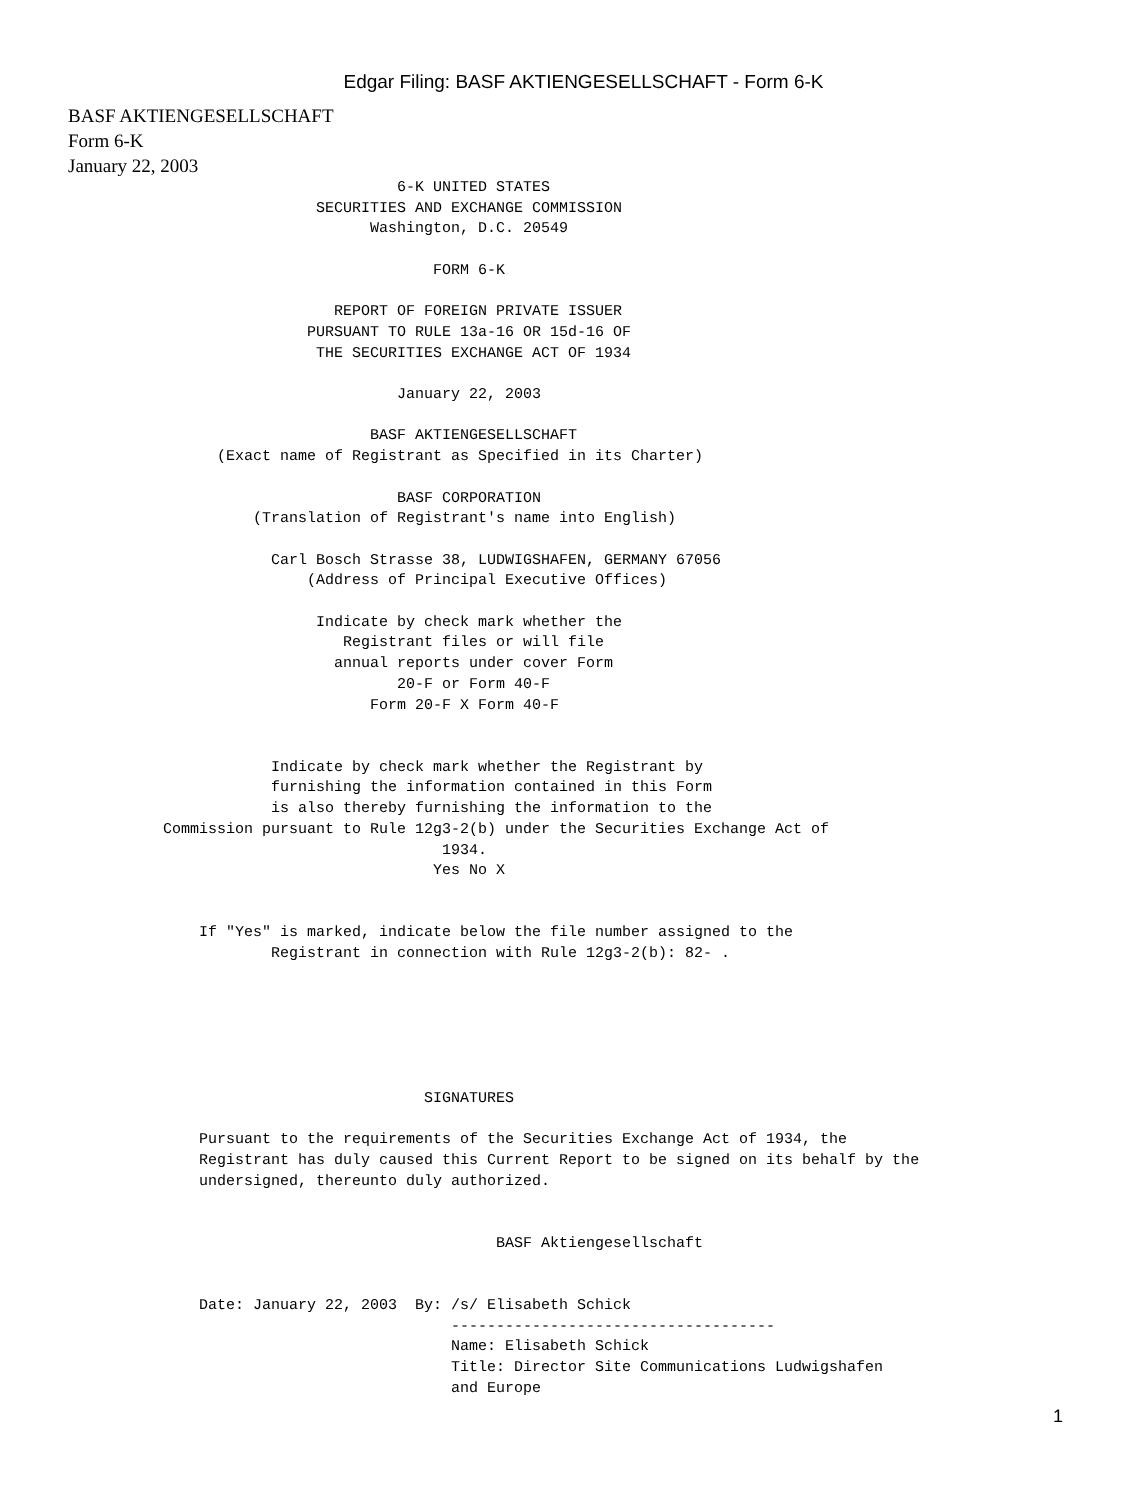Edgar Filing: BASF AKTIENGESELLSCHAFT - Form 6-K
BASF AKTIENGESELLSCHAFT
Form 6-K
January 22, 2003
                             6-K UNITED STATES
                    SECURITIES AND EXCHANGE COMMISSION
                          Washington, D.C. 20549

                                 FORM 6-K

                      REPORT OF FOREIGN PRIVATE ISSUER
                   PURSUANT TO RULE 13a-16 OR 15d-16 OF
                    THE SECURITIES EXCHANGE ACT OF 1934

                             January 22, 2003

                          BASF AKTIENGESELLSCHAFT
         (Exact name of Registrant as Specified in its Charter)

                             BASF CORPORATION
             (Translation of Registrant's name into English)

               Carl Bosch Strasse 38, LUDWIGSHAFEN, GERMANY 67056
                   (Address of Principal Executive Offices)

                    Indicate by check mark whether the
                       Registrant files or will file
                      annual reports under cover Form
                             20-F or Form 40-F
                          Form 20-F X Form 40-F


               Indicate by check mark whether the Registrant by
               furnishing the information contained in this Form
               is also thereby furnishing the information to the
   Commission pursuant to Rule 12g3-2(b) under the Securities Exchange Act of
                                  1934.
                                 Yes No X


       If "Yes" is marked, indicate below the file number assigned to the
               Registrant in connection with Rule 12g3-2(b): 82- .






                                SIGNATURES

       Pursuant to the requirements of the Securities Exchange Act of 1934, the
       Registrant has duly caused this Current Report to be signed on its behalf by the
       undersigned, thereunto duly authorized.


                                        BASF Aktiengesellschaft


       Date: January 22, 2003  By: /s/ Elisabeth Schick
                                   ------------------------------------
                                   Name: Elisabeth Schick
                                   Title: Director Site Communications Ludwigshafen
                                   and Europe
1